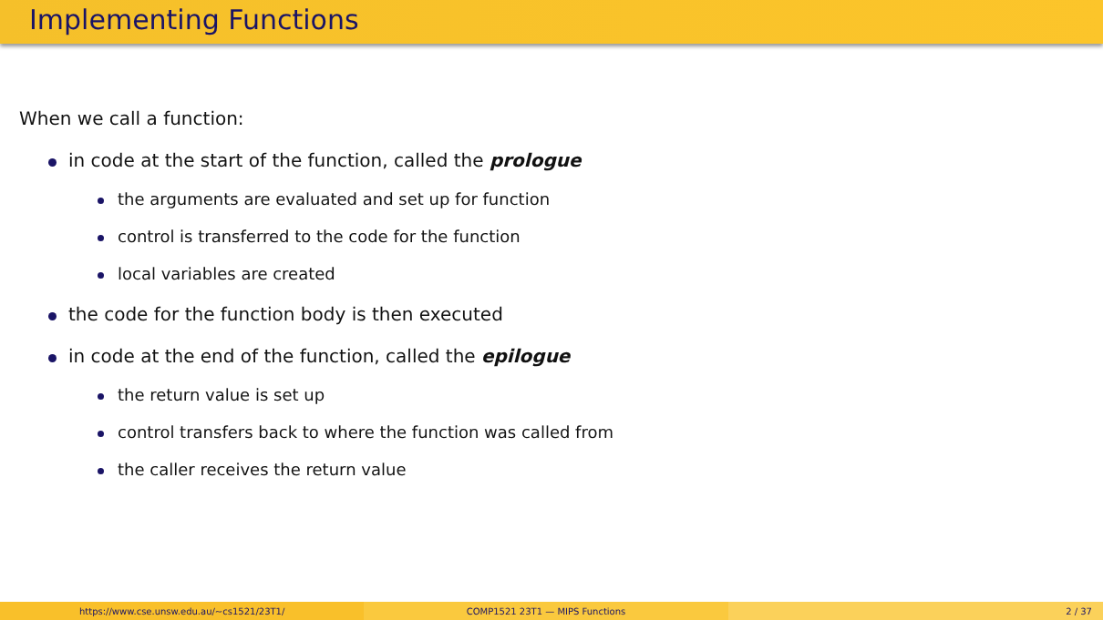Implementing Functions
When we call a function:
in code at the start of the function, called the prologue
the arguments are evaluated and set up for function
control is transferred to the code for the function
local variables are created
the code for the function body is then executed
in code at the end of the function, called the epilogue
the return value is set up
control transfers back to where the function was called from
the caller receives the return value
https://www.cse.unsw.edu.au/~cs1521/23T1/
COMP1521 23T1 — MIPS Functions 2 / 37